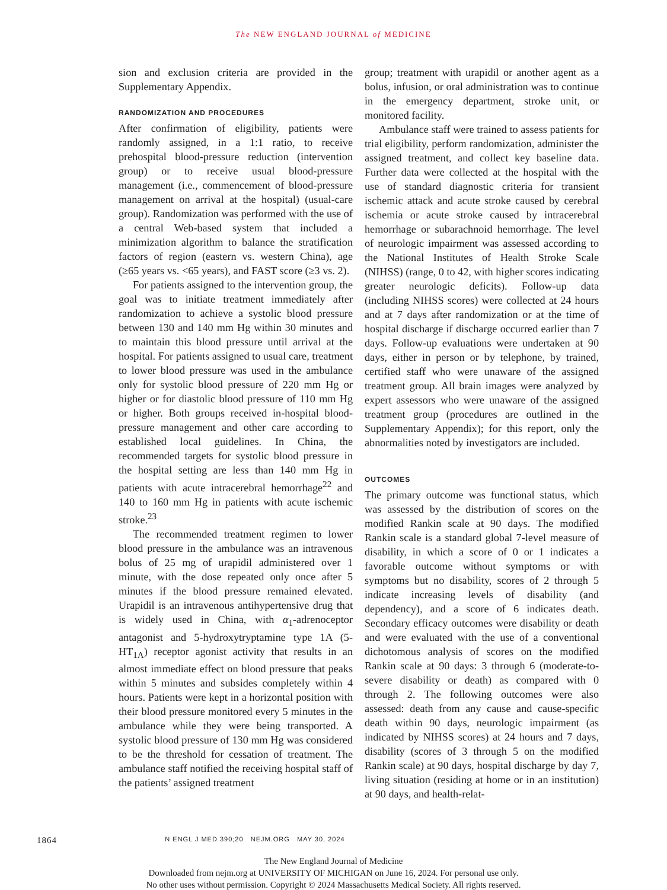The NEW ENGLAND JOURNAL of MEDICINE
sion and exclusion criteria are provided in the Supplementary Appendix.
RANDOMIZATION AND PROCEDURES
After confirmation of eligibility, patients were randomly assigned, in a 1:1 ratio, to receive prehospital blood-pressure reduction (intervention group) or to receive usual blood-pressure management (i.e., commencement of blood-pressure management on arrival at the hospital) (usual-care group). Randomization was performed with the use of a central Web-based system that included a minimization algorithm to balance the stratification factors of region (eastern vs. western China), age (≥65 years vs. <65 years), and FAST score (≥3 vs. 2).
For patients assigned to the intervention group, the goal was to initiate treatment immediately after randomization to achieve a systolic blood pressure between 130 and 140 mm Hg within 30 minutes and to maintain this blood pressure until arrival at the hospital. For patients assigned to usual care, treatment to lower blood pressure was used in the ambulance only for systolic blood pressure of 220 mm Hg or higher or for diastolic blood pressure of 110 mm Hg or higher. Both groups received in-hospital blood-pressure management and other care according to established local guidelines. In China, the recommended targets for systolic blood pressure in the hospital setting are less than 140 mm Hg in patients with acute intracerebral hemorrhage<sup>22</sup> and 140 to 160 mm Hg in patients with acute ischemic stroke.<sup>23</sup>
The recommended treatment regimen to lower blood pressure in the ambulance was an intravenous bolus of 25 mg of urapidil administered over 1 minute, with the dose repeated only once after 5 minutes if the blood pressure remained elevated. Urapidil is an intravenous antihypertensive drug that is widely used in China, with α<sub>1</sub>-adrenoceptor antagonist and 5-hydroxytryptamine type 1A (5-HT<sub>1A</sub>) receptor agonist activity that results in an almost immediate effect on blood pressure that peaks within 5 minutes and subsides completely within 4 hours. Patients were kept in a horizontal position with their blood pressure monitored every 5 minutes in the ambulance while they were being transported. A systolic blood pressure of 130 mm Hg was considered to be the threshold for cessation of treatment. The ambulance staff notified the receiving hospital staff of the patients’ assigned treatment
group; treatment with urapidil or another agent as a bolus, infusion, or oral administration was to continue in the emergency department, stroke unit, or monitored facility.
Ambulance staff were trained to assess patients for trial eligibility, perform randomization, administer the assigned treatment, and collect key baseline data. Further data were collected at the hospital with the use of standard diagnostic criteria for transient ischemic attack and acute stroke caused by cerebral ischemia or acute stroke caused by intracerebral hemorrhage or subarachnoid hemorrhage. The level of neurologic impairment was assessed according to the National Institutes of Health Stroke Scale (NIHSS) (range, 0 to 42, with higher scores indicating greater neurologic deficits). Follow-up data (including NIHSS scores) were collected at 24 hours and at 7 days after randomization or at the time of hospital discharge if discharge occurred earlier than 7 days. Follow-up evaluations were undertaken at 90 days, either in person or by telephone, by trained, certified staff who were unaware of the assigned treatment group. All brain images were analyzed by expert assessors who were unaware of the assigned treatment group (procedures are outlined in the Supplementary Appendix); for this report, only the abnormalities noted by investigators are included.
OUTCOMES
The primary outcome was functional status, which was assessed by the distribution of scores on the modified Rankin scale at 90 days. The modified Rankin scale is a standard global 7-level measure of disability, in which a score of 0 or 1 indicates a favorable outcome without symptoms or with symptoms but no disability, scores of 2 through 5 indicate increasing levels of disability (and dependency), and a score of 6 indicates death. Secondary efficacy outcomes were disability or death and were evaluated with the use of a conventional dichotomous analysis of scores on the modified Rankin scale at 90 days: 3 through 6 (moderate-to-severe disability or death) as compared with 0 through 2. The following outcomes were also assessed: death from any cause and cause-specific death within 90 days, neurologic impairment (as indicated by NIHSS scores) at 24 hours and 7 days, disability (scores of 3 through 5 on the modified Rankin scale) at 90 days, hospital discharge by day 7, living situation (residing at home or in an institution) at 90 days, and health-relat-
1864
N ENGL J MED 390;20 NEJM.ORG MAY 30, 2024
The New England Journal of Medicine
Downloaded from nejm.org at UNIVERSITY OF MICHIGAN on June 16, 2024. For personal use only.
No other uses without permission. Copyright © 2024 Massachusetts Medical Society. All rights reserved.